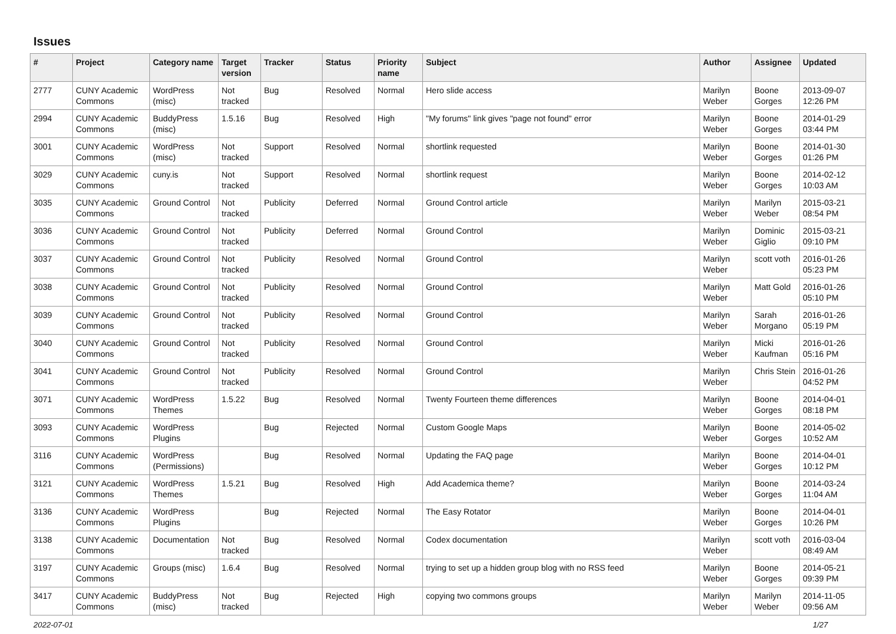Issues
| # | Project | Category name | Target version | Tracker | Status | Priority name | Subject | Author | Assignee | Updated |
| --- | --- | --- | --- | --- | --- | --- | --- | --- | --- | --- |
| 2777 | CUNY Academic Commons | WordPress (misc) | Not tracked | Bug | Resolved | Normal | Hero slide access | Marilyn Weber | Boone Gorges | 2013-09-07 12:26 PM |
| 2994 | CUNY Academic Commons | BuddyPress (misc) | 1.5.16 | Bug | Resolved | High | "My forums" link gives "page not found" error | Marilyn Weber | Boone Gorges | 2014-01-29 03:44 PM |
| 3001 | CUNY Academic Commons | WordPress (misc) | Not tracked | Support | Resolved | Normal | shortlink requested | Marilyn Weber | Boone Gorges | 2014-01-30 01:26 PM |
| 3029 | CUNY Academic Commons | cuny.is | Not tracked | Support | Resolved | Normal | shortlink request | Marilyn Weber | Boone Gorges | 2014-02-12 10:03 AM |
| 3035 | CUNY Academic Commons | Ground Control | Not tracked | Publicity | Deferred | Normal | Ground Control article | Marilyn Weber | Marilyn Weber | 2015-03-21 08:54 PM |
| 3036 | CUNY Academic Commons | Ground Control | Not tracked | Publicity | Deferred | Normal | Ground Control | Marilyn Weber | Dominic Giglio | 2015-03-21 09:10 PM |
| 3037 | CUNY Academic Commons | Ground Control | Not tracked | Publicity | Resolved | Normal | Ground Control | Marilyn Weber | scott voth | 2016-01-26 05:23 PM |
| 3038 | CUNY Academic Commons | Ground Control | Not tracked | Publicity | Resolved | Normal | Ground Control | Marilyn Weber | Matt Gold | 2016-01-26 05:10 PM |
| 3039 | CUNY Academic Commons | Ground Control | Not tracked | Publicity | Resolved | Normal | Ground Control | Marilyn Weber | Sarah Morgano | 2016-01-26 05:19 PM |
| 3040 | CUNY Academic Commons | Ground Control | Not tracked | Publicity | Resolved | Normal | Ground Control | Marilyn Weber | Micki Kaufman | 2016-01-26 05:16 PM |
| 3041 | CUNY Academic Commons | Ground Control | Not tracked | Publicity | Resolved | Normal | Ground Control | Marilyn Weber | Chris Stein | 2016-01-26 04:52 PM |
| 3071 | CUNY Academic Commons | WordPress Themes | 1.5.22 | Bug | Resolved | Normal | Twenty Fourteen theme differences | Marilyn Weber | Boone Gorges | 2014-04-01 08:18 PM |
| 3093 | CUNY Academic Commons | WordPress Plugins | | Bug | Rejected | Normal | Custom Google Maps | Marilyn Weber | Boone Gorges | 2014-05-02 10:52 AM |
| 3116 | CUNY Academic Commons | WordPress (Permissions) | | Bug | Resolved | Normal | Updating the FAQ page | Marilyn Weber | Boone Gorges | 2014-04-01 10:12 PM |
| 3121 | CUNY Academic Commons | WordPress Themes | 1.5.21 | Bug | Resolved | High | Add Academica theme? | Marilyn Weber | Boone Gorges | 2014-03-24 11:04 AM |
| 3136 | CUNY Academic Commons | WordPress Plugins | | Bug | Rejected | Normal | The Easy Rotator | Marilyn Weber | Boone Gorges | 2014-04-01 10:26 PM |
| 3138 | CUNY Academic Commons | Documentation | Not tracked | Bug | Resolved | Normal | Codex documentation | Marilyn Weber | scott voth | 2016-03-04 08:49 AM |
| 3197 | CUNY Academic Commons | Groups (misc) | 1.6.4 | Bug | Resolved | Normal | trying to set up a hidden group blog with no RSS feed | Marilyn Weber | Boone Gorges | 2014-05-21 09:39 PM |
| 3417 | CUNY Academic Commons | BuddyPress (misc) | Not tracked | Bug | Rejected | High | copying two commons groups | Marilyn Weber | Marilyn Weber | 2014-11-05 09:56 AM |
2022-07-01 1/27